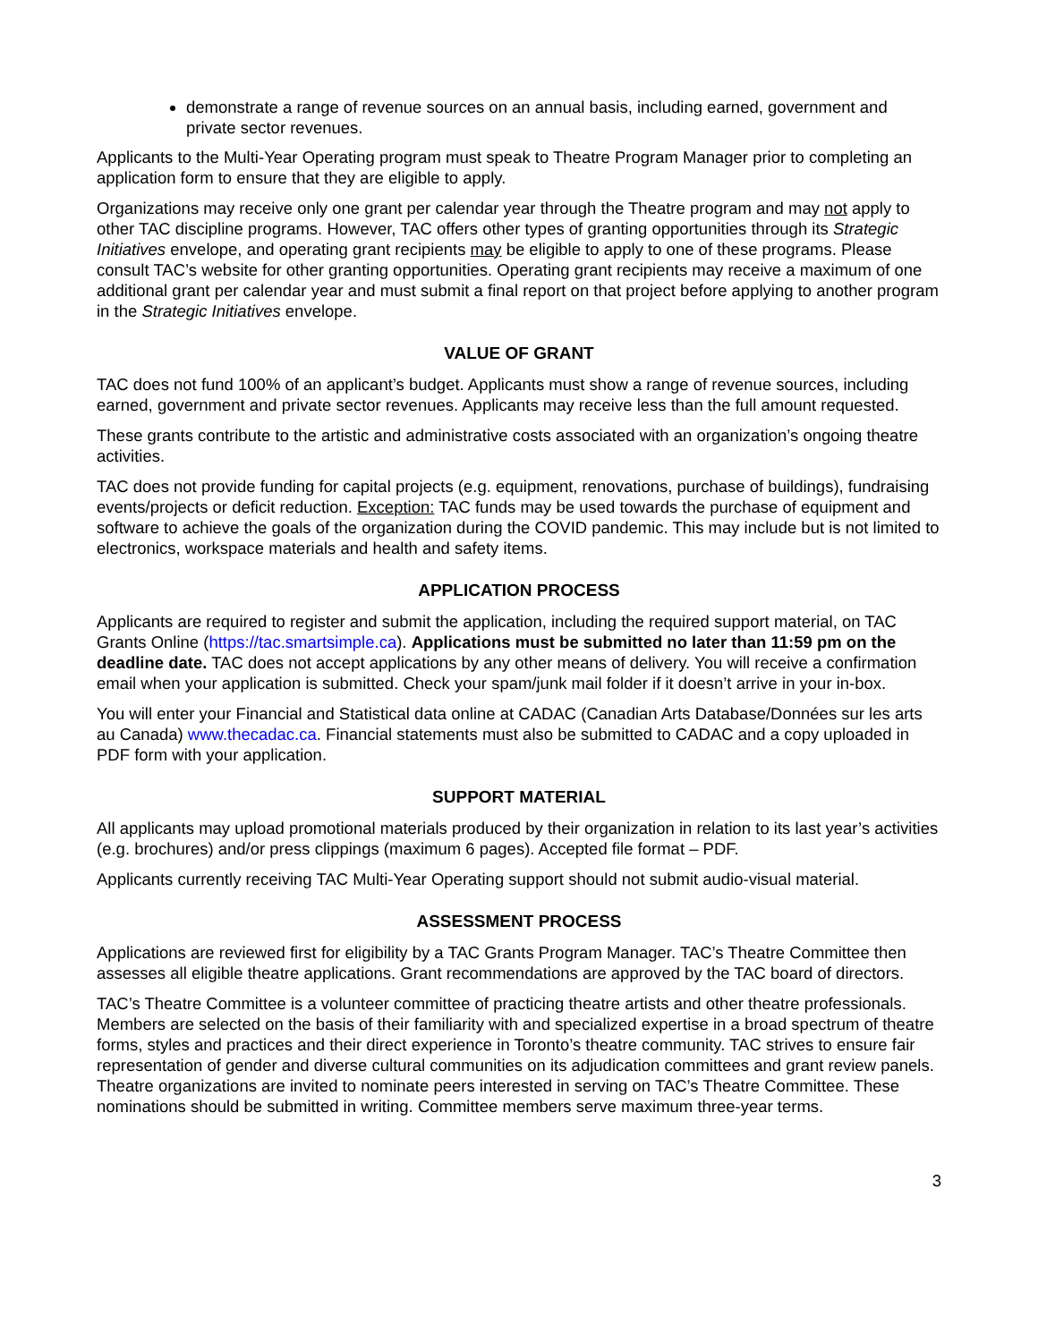demonstrate a range of revenue sources on an annual basis, including earned, government and private sector revenues.
Applicants to the Multi-Year Operating program must speak to Theatre Program Manager prior to completing an application form to ensure that they are eligible to apply.
Organizations may receive only one grant per calendar year through the Theatre program and may not apply to other TAC discipline programs. However, TAC offers other types of granting opportunities through its Strategic Initiatives envelope, and operating grant recipients may be eligible to apply to one of these programs. Please consult TAC’s website for other granting opportunities. Operating grant recipients may receive a maximum of one additional grant per calendar year and must submit a final report on that project before applying to another program in the Strategic Initiatives envelope.
VALUE OF GRANT
TAC does not fund 100% of an applicant’s budget. Applicants must show a range of revenue sources, including earned, government and private sector revenues. Applicants may receive less than the full amount requested.
These grants contribute to the artistic and administrative costs associated with an organization’s ongoing theatre activities.
TAC does not provide funding for capital projects (e.g. equipment, renovations, purchase of buildings), fundraising events/projects or deficit reduction. Exception: TAC funds may be used towards the purchase of equipment and software to achieve the goals of the organization during the COVID pandemic. This may include but is not limited to electronics, workspace materials and health and safety items.
APPLICATION PROCESS
Applicants are required to register and submit the application, including the required support material, on TAC Grants Online (https://tac.smartsimple.ca). Applications must be submitted no later than 11:59 pm on the deadline date. TAC does not accept applications by any other means of delivery. You will receive a confirmation email when your application is submitted. Check your spam/junk mail folder if it doesn’t arrive in your in-box.
You will enter your Financial and Statistical data online at CADAC (Canadian Arts Database/Données sur les arts au Canada) www.thecadac.ca. Financial statements must also be submitted to CADAC and a copy uploaded in PDF form with your application.
SUPPORT MATERIAL
All applicants may upload promotional materials produced by their organization in relation to its last year’s activities (e.g. brochures) and/or press clippings (maximum 6 pages). Accepted file format – PDF.
Applicants currently receiving TAC Multi-Year Operating support should not submit audio-visual material.
ASSESSMENT PROCESS
Applications are reviewed first for eligibility by a TAC Grants Program Manager. TAC’s Theatre Committee then assesses all eligible theatre applications. Grant recommendations are approved by the TAC board of directors.
TAC’s Theatre Committee is a volunteer committee of practicing theatre artists and other theatre professionals. Members are selected on the basis of their familiarity with and specialized expertise in a broad spectrum of theatre forms, styles and practices and their direct experience in Toronto’s theatre community. TAC strives to ensure fair representation of gender and diverse cultural communities on its adjudication committees and grant review panels. Theatre organizations are invited to nominate peers interested in serving on TAC’s Theatre Committee. These nominations should be submitted in writing. Committee members serve maximum three-year terms.
3